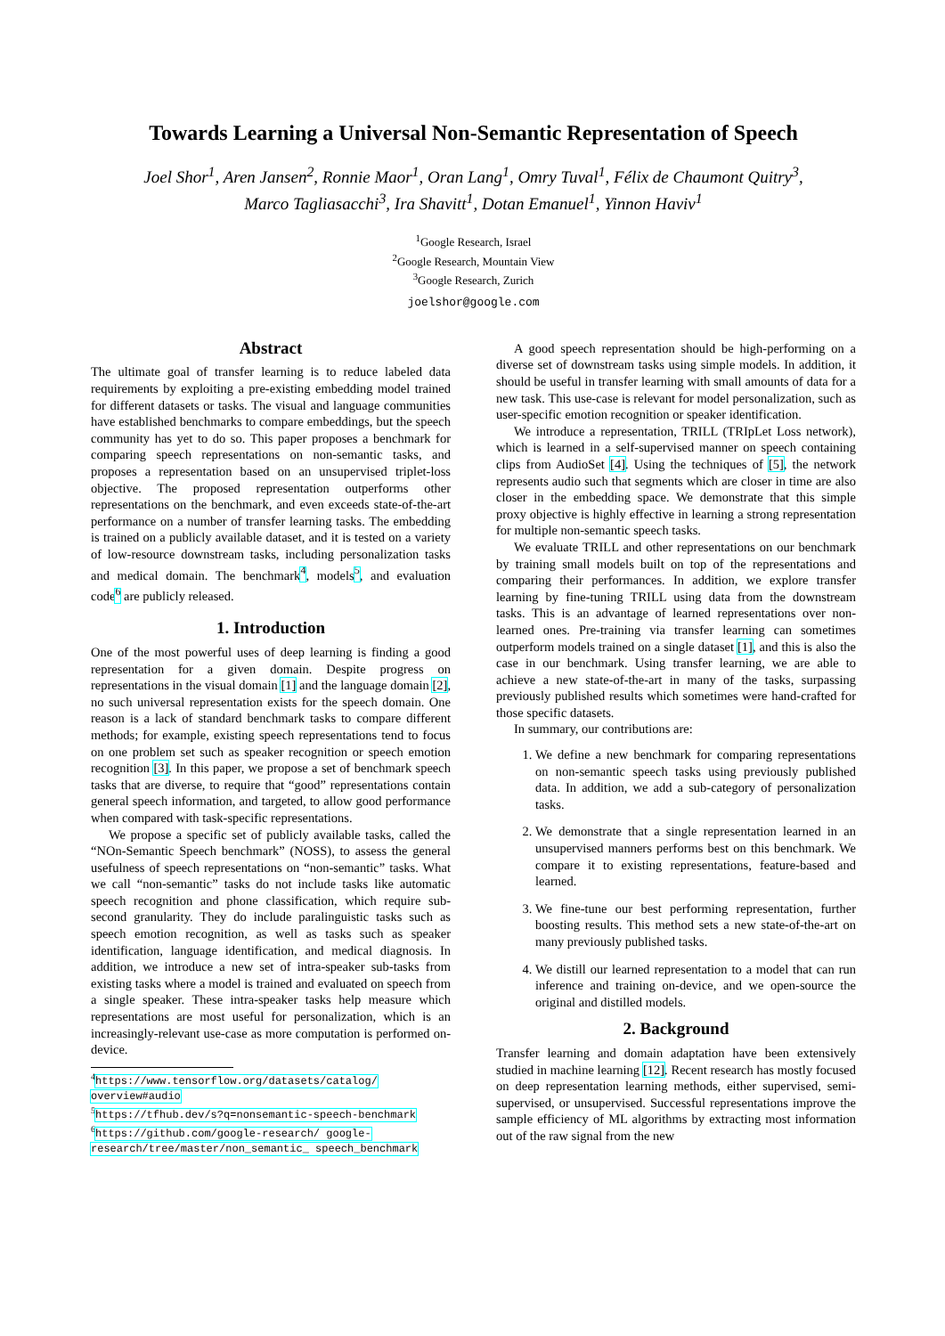Towards Learning a Universal Non-Semantic Representation of Speech
Joel Shor<sup>1</sup>, Aren Jansen<sup>2</sup>, Ronnie Maor<sup>1</sup>, Oran Lang<sup>1</sup>, Omry Tuval<sup>1</sup>, Félix de Chaumont Quitry<sup>3</sup>,
Marco Tagliasacchi<sup>3</sup>, Ira Shavitt<sup>1</sup>, Dotan Emanuel<sup>1</sup>, Yinnon Haviv<sup>1</sup>
<sup>1</sup> Google Research, Israel
<sup>2</sup> Google Research, Mountain View
<sup>3</sup> Google Research, Zurich
joelshor@google.com
Abstract
The ultimate goal of transfer learning is to reduce labeled data requirements by exploiting a pre-existing embedding model trained for different datasets or tasks. The visual and language communities have established benchmarks to compare embeddings, but the speech community has yet to do so. This paper proposes a benchmark for comparing speech representations on non-semantic tasks, and proposes a representation based on an unsupervised triplet-loss objective. The proposed representation outperforms other representations on the benchmark, and even exceeds state-of-the-art performance on a number of transfer learning tasks. The embedding is trained on a publicly available dataset, and it is tested on a variety of low-resource downstream tasks, including personalization tasks and medical domain. The benchmark<sup>4</sup>, models<sup>5</sup>, and evaluation code<sup>6</sup> are publicly released.
1. Introduction
One of the most powerful uses of deep learning is finding a good representation for a given domain. Despite progress on representations in the visual domain [1] and the language domain [2], no such universal representation exists for the speech domain. One reason is a lack of standard benchmark tasks to compare different methods; for example, existing speech representations tend to focus on one problem set such as speaker recognition or speech emotion recognition [3]. In this paper, we propose a set of benchmark speech tasks that are diverse, to require that “good” representations contain general speech information, and targeted, to allow good performance when compared with task-specific representations.
We propose a specific set of publicly available tasks, called the “NOn-Semantic Speech benchmark” (NOSS), to assess the general usefulness of speech representations on “non-semantic” tasks. What we call “non-semantic” tasks do not include tasks like automatic speech recognition and phone classification, which require sub-second granularity. They do include paralinguistic tasks such as speech emotion recognition, as well as tasks such as speaker identification, language identification, and medical diagnosis. In addition, we introduce a new set of intra-speaker sub-tasks from existing tasks where a model is trained and evaluated on speech from a single speaker. These intra-speaker tasks help measure which representations are most useful for personalization, which is an increasingly-relevant use-case as more computation is performed on-device.
<sup>4</sup> https://www.tensorflow.org/datasets/catalog/ overview#audio
<sup>5</sup> https://tfhub.dev/s?q=nonsemantic-speech-benchmark
<sup>6</sup> https://github.com/google-research/ google-research/tree/master/non_semantic_ speech_benchmark
A good speech representation should be high-performing on a diverse set of downstream tasks using simple models. In addition, it should be useful in transfer learning with small amounts of data for a new task. This use-case is relevant for model personalization, such as user-specific emotion recognition or speaker identification.
We introduce a representation, TRILL (TRIpLet Loss network), which is learned in a self-supervised manner on speech containing clips from AudioSet [4]. Using the techniques of [5], the network represents audio such that segments which are closer in time are also closer in the embedding space. We demonstrate that this simple proxy objective is highly effective in learning a strong representation for multiple non-semantic speech tasks.
We evaluate TRILL and other representations on our benchmark by training small models built on top of the representations and comparing their performances. In addition, we explore transfer learning by fine-tuning TRILL using data from the downstream tasks. This is an advantage of learned representations over non-learned ones. Pre-training via transfer learning can sometimes outperform models trained on a single dataset [1], and this is also the case in our benchmark. Using transfer learning, we are able to achieve a new state-of-the-art in many of the tasks, surpassing previously published results which sometimes were hand-crafted for those specific datasets.
In summary, our contributions are:
1. We define a new benchmark for comparing representations on non-semantic speech tasks using previously published data. In addition, we add a sub-category of personalization tasks.
2. We demonstrate that a single representation learned in an unsupervised manners performs best on this benchmark. We compare it to existing representations, feature-based and learned.
3. We fine-tune our best performing representation, further boosting results. This method sets a new state-of-the-art on many previously published tasks.
4. We distill our learned representation to a model that can run inference and training on-device, and we open-source the original and distilled models.
2. Background
Transfer learning and domain adaptation have been extensively studied in machine learning [12]. Recent research has mostly focused on deep representation learning methods, either supervised, semi-supervised, or unsupervised. Successful representations improve the sample efficiency of ML algorithms by extracting most information out of the raw signal from the new